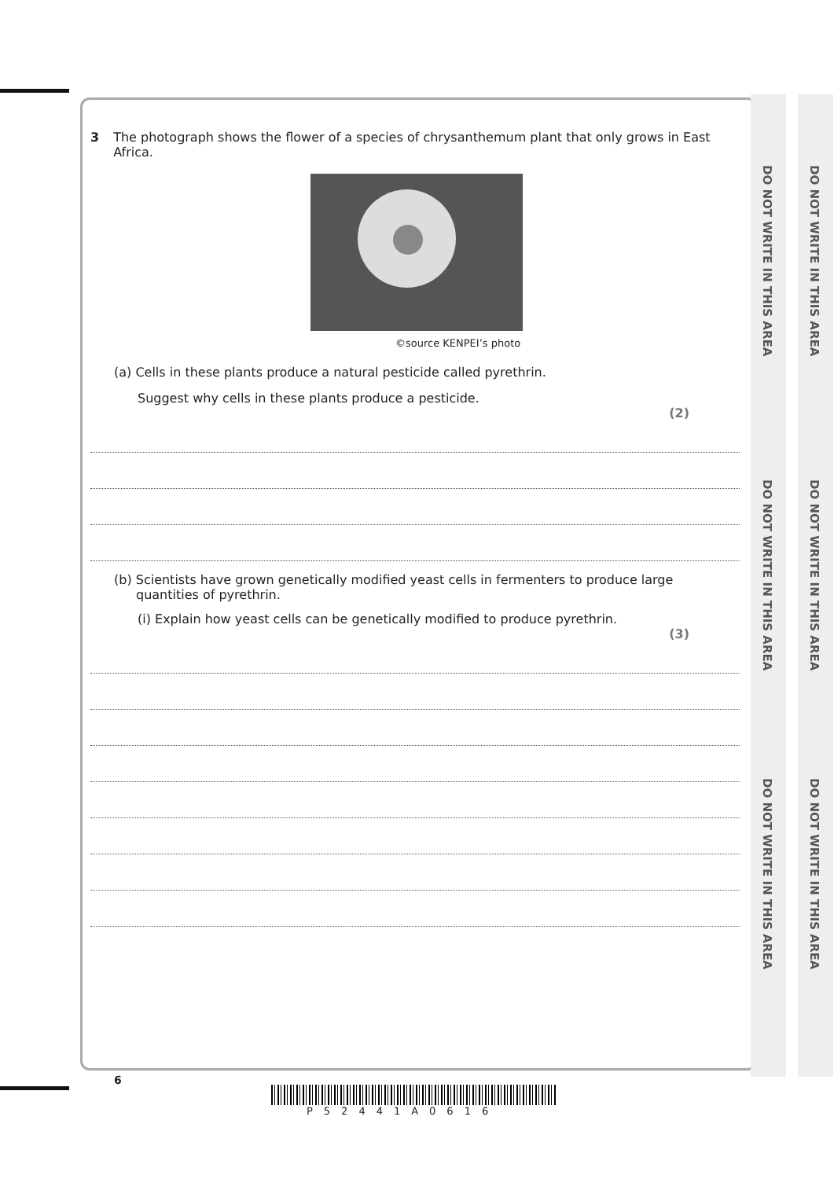DO NOT WRITE IN THIS AREA
DO NOT WRITE IN THIS AREA
DO NOT WRITE IN THIS AREA
DO NOT WRITE IN THIS AREA
DO NOT WRITE IN THIS AREA
DO NOT WRITE IN THIS AREA
3 The photograph shows the flower of a species of chrysanthemum plant that only grows in East Africa.
©source KENPEI’s photo
(a) Cells in these plants produce a natural pesticide called pyrethrin.
Suggest why cells in these plants produce a pesticide.
(2)
(b) Scientists have grown genetically modified yeast cells in fermenters to produce large quantities of pyrethrin.
(i) Explain how yeast cells can be genetically modified to produce pyrethrin.
(3)
6
P52441A0616